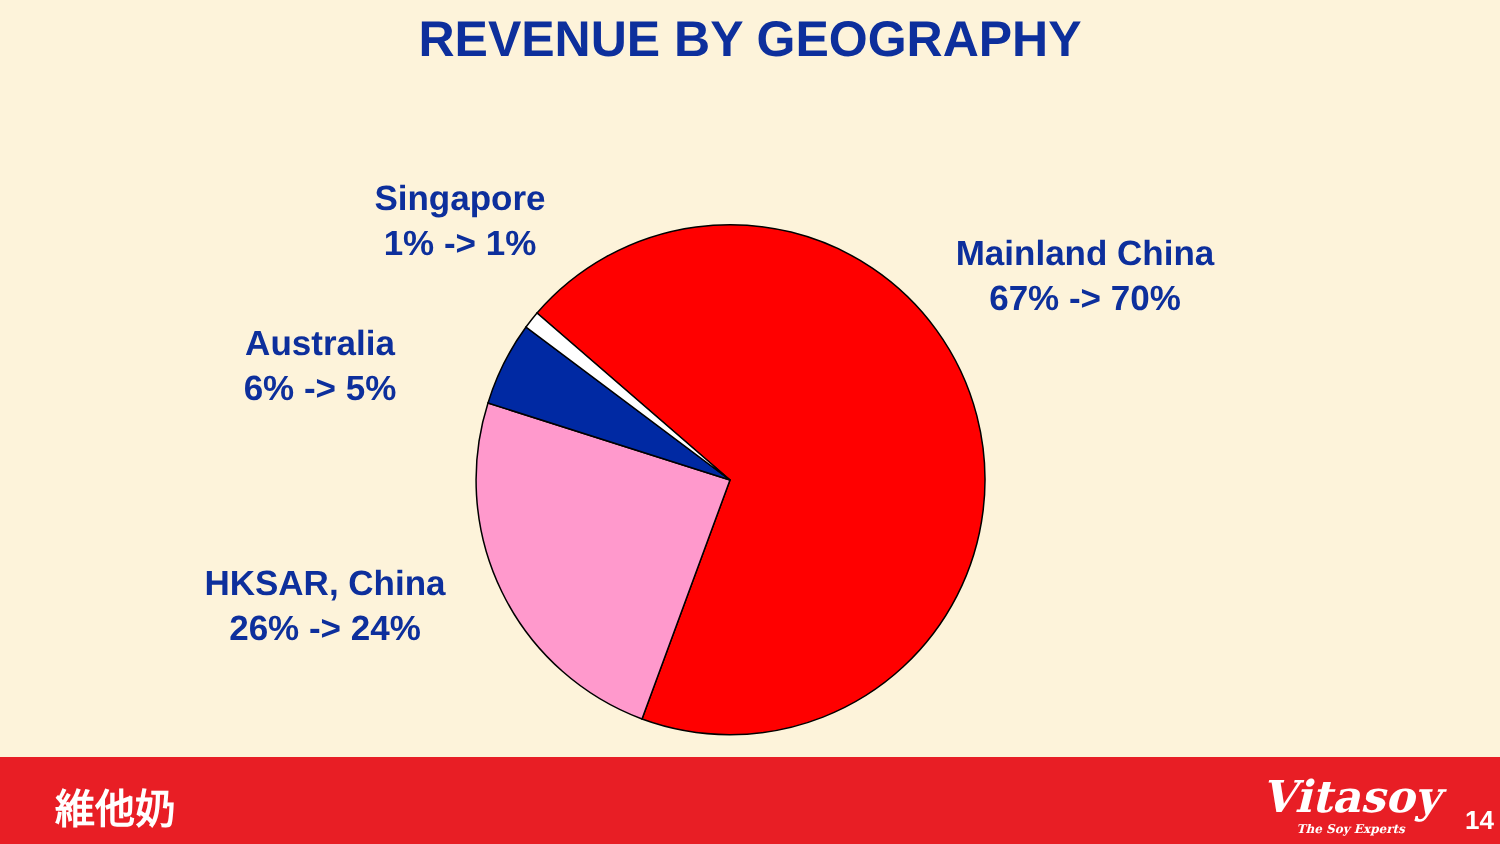REVENUE BY GEOGRAPHY
Singapore
1% -> 1%
Mainland China
67% -> 70%
Australia
6% -> 5%
HKSAR, China
26% -> 24%
維他奶 Vitasoy
The Soy Experts
14